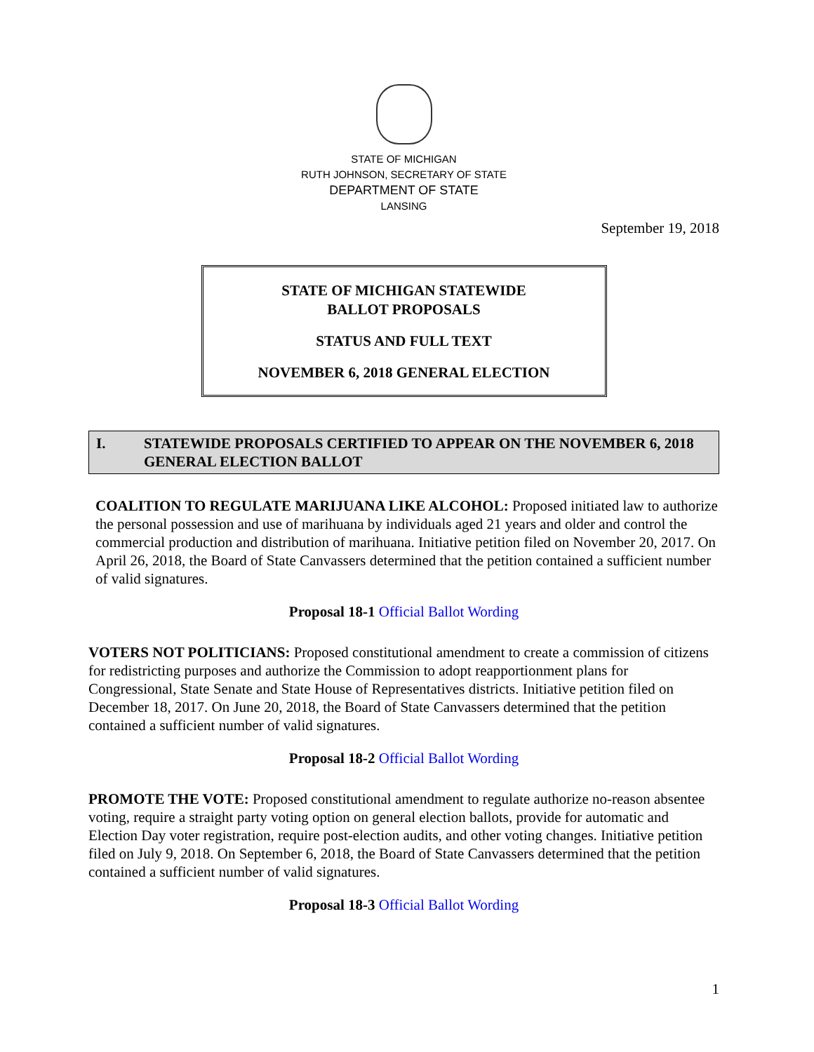STATE OF MICHIGAN
RUTH JOHNSON, SECRETARY OF STATE
DEPARTMENT OF STATE
LANSING
September 19, 2018
STATE OF MICHIGAN STATEWIDE
BALLOT PROPOSALS
STATUS AND FULL TEXT
NOVEMBER 6, 2018 GENERAL ELECTION
I. STATEWIDE PROPOSALS CERTIFIED TO APPEAR ON THE NOVEMBER 6, 2018 GENERAL ELECTION BALLOT
COALITION TO REGULATE MARIJUANA LIKE ALCOHOL: Proposed initiated law to authorize the personal possession and use of marihuana by individuals aged 21 years and older and control the commercial production and distribution of marihuana. Initiative petition filed on November 20, 2017. On April 26, 2018, the Board of State Canvassers determined that the petition contained a sufficient number of valid signatures.
Proposal 18-1 Official Ballot Wording
VOTERS NOT POLITICIANS: Proposed constitutional amendment to create a commission of citizens for redistricting purposes and authorize the Commission to adopt reapportionment plans for Congressional, State Senate and State House of Representatives districts. Initiative petition filed on December 18, 2017. On June 20, 2018, the Board of State Canvassers determined that the petition contained a sufficient number of valid signatures.
Proposal 18-2 Official Ballot Wording
PROMOTE THE VOTE: Proposed constitutional amendment to regulate authorize no-reason absentee voting, require a straight party voting option on general election ballots, provide for automatic and Election Day voter registration, require post-election audits, and other voting changes. Initiative petition filed on July 9, 2018. On September 6, 2018, the Board of State Canvassers determined that the petition contained a sufficient number of valid signatures.
Proposal 18-3 Official Ballot Wording
1